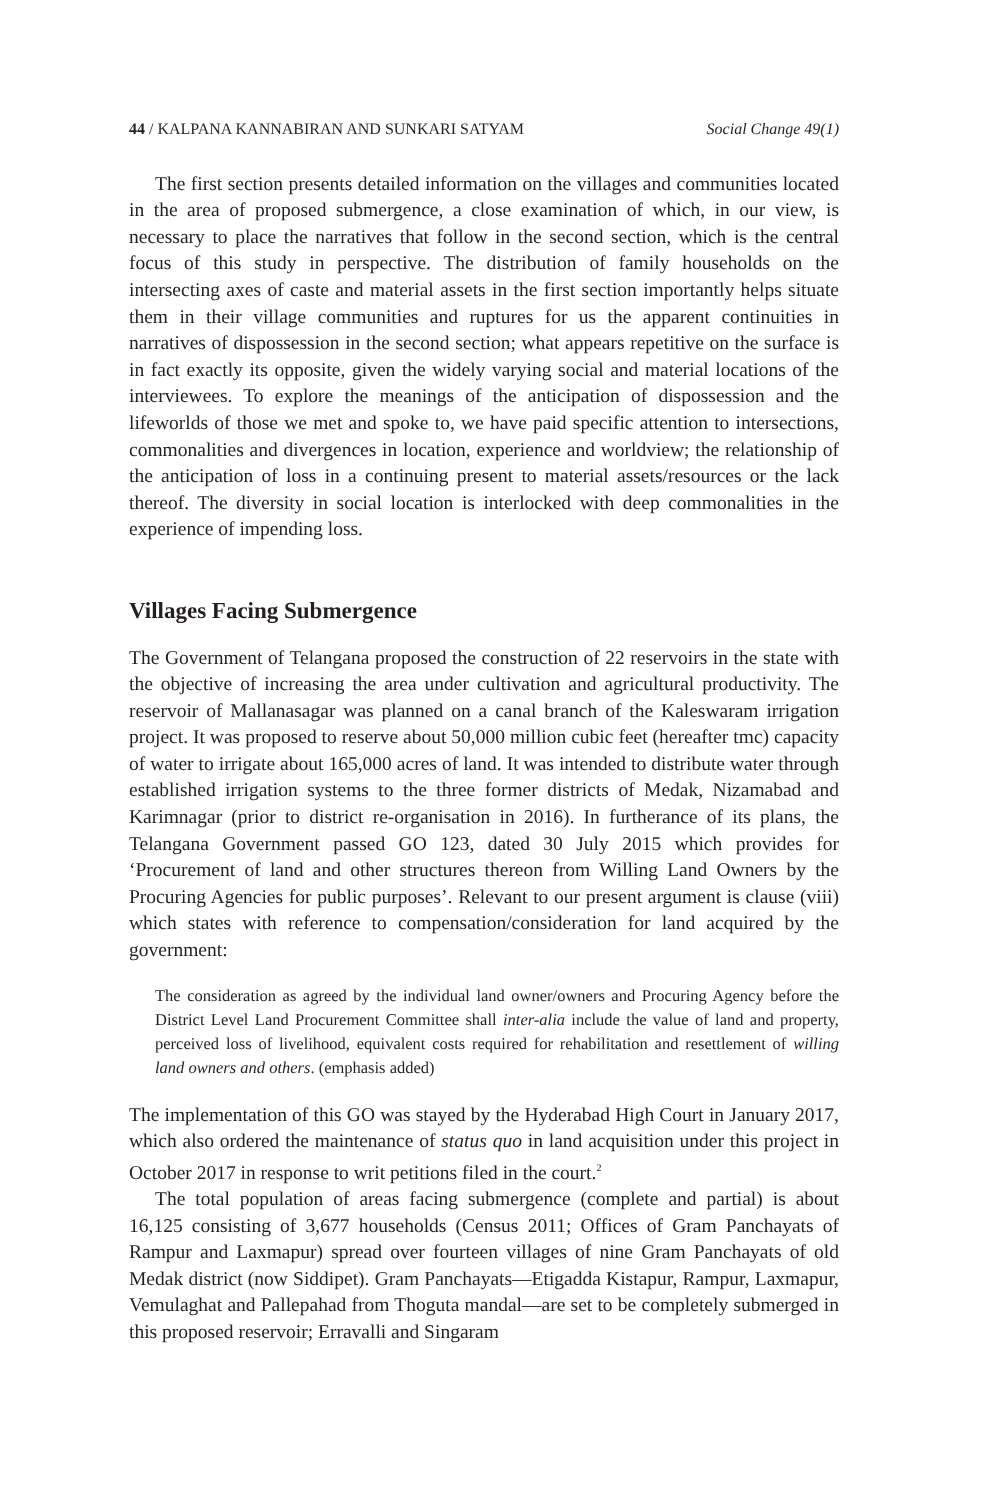44 / KALPANA KANNABIRAN AND SUNKARI SATYAM Social Change 49(1)
The first section presents detailed information on the villages and communities located in the area of proposed submergence, a close examination of which, in our view, is necessary to place the narratives that follow in the second section, which is the central focus of this study in perspective. The distribution of family households on the intersecting axes of caste and material assets in the first section importantly helps situate them in their village communities and ruptures for us the apparent continuities in narratives of dispossession in the second section; what appears repetitive on the surface is in fact exactly its opposite, given the widely varying social and material locations of the interviewees. To explore the meanings of the anticipation of dispossession and the lifeworlds of those we met and spoke to, we have paid specific attention to intersections, commonalities and divergences in location, experience and worldview; the relationship of the anticipation of loss in a continuing present to material assets/resources or the lack thereof. The diversity in social location is interlocked with deep commonalities in the experience of impending loss.
Villages Facing Submergence
The Government of Telangana proposed the construction of 22 reservoirs in the state with the objective of increasing the area under cultivation and agricultural productivity. The reservoir of Mallanasagar was planned on a canal branch of the Kaleswaram irrigation project. It was proposed to reserve about 50,000 million cubic feet (hereafter tmc) capacity of water to irrigate about 165,000 acres of land. It was intended to distribute water through established irrigation systems to the three former districts of Medak, Nizamabad and Karimnagar (prior to district re-organisation in 2016). In furtherance of its plans, the Telangana Government passed GO 123, dated 30 July 2015 which provides for ‘Procurement of land and other structures thereon from Willing Land Owners by the Procuring Agencies for public purposes’. Relevant to our present argument is clause (viii) which states with reference to compensation/consideration for land acquired by the government:
The consideration as agreed by the individual land owner/owners and Procuring Agency before the District Level Land Procurement Committee shall inter-alia include the value of land and property, perceived loss of livelihood, equivalent costs required for rehabilitation and resettlement of willing land owners and others. (emphasis added)
The implementation of this GO was stayed by the Hyderabad High Court in January 2017, which also ordered the maintenance of status quo in land acquisition under this project in October 2017 in response to writ petitions filed in the court.<sup>2</sup>
The total population of areas facing submergence (complete and partial) is about 16,125 consisting of 3,677 households (Census 2011; Offices of Gram Panchayats of Rampur and Laxmapur) spread over fourteen villages of nine Gram Panchayats of old Medak district (now Siddipet). Gram Panchayats—Etigadda Kistapur, Rampur, Laxmapur, Vemulaghat and Pallepahad from Thoguta mandal—are set to be completely submerged in this proposed reservoir; Erravalli and Singaram